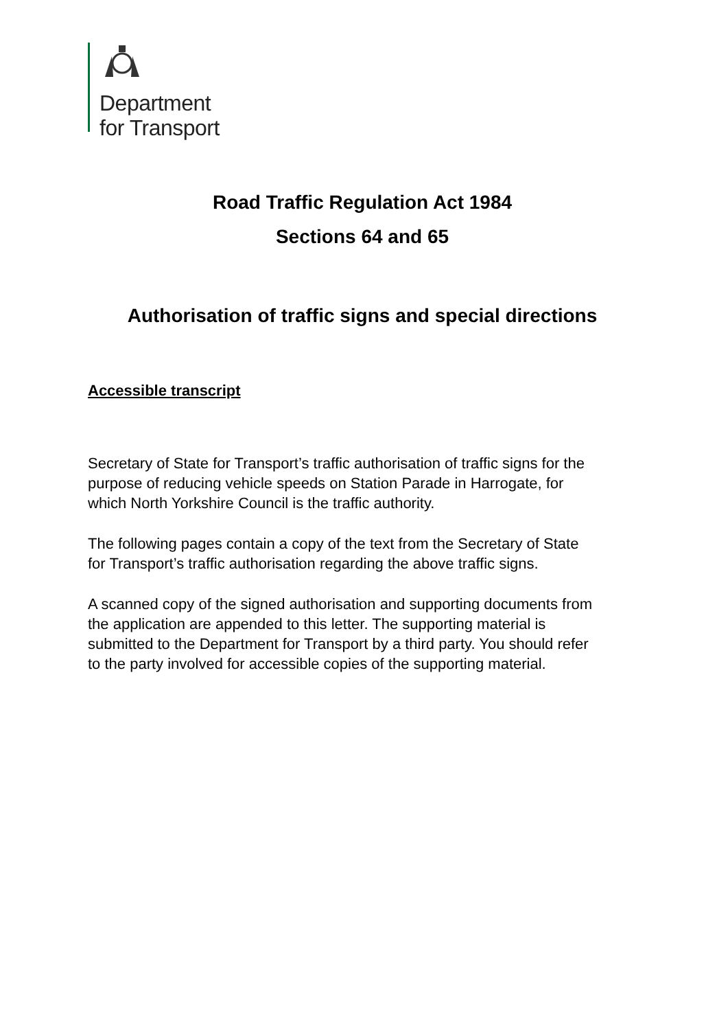Department
for Transport
Road Traffic Regulation Act 1984
Sections 64 and 65
Authorisation of traffic signs and special directions
Accessible transcript
Secretary of State for Transport’s traffic authorisation of traffic signs for the purpose of reducing vehicle speeds on Station Parade in Harrogate, for which North Yorkshire Council is the traffic authority.
The following pages contain a copy of the text from the Secretary of State for Transport’s traffic authorisation regarding the above traffic signs.
A scanned copy of the signed authorisation and supporting documents from the application are appended to this letter. The supporting material is submitted to the Department for Transport by a third party. You should refer to the party involved for accessible copies of the supporting material.